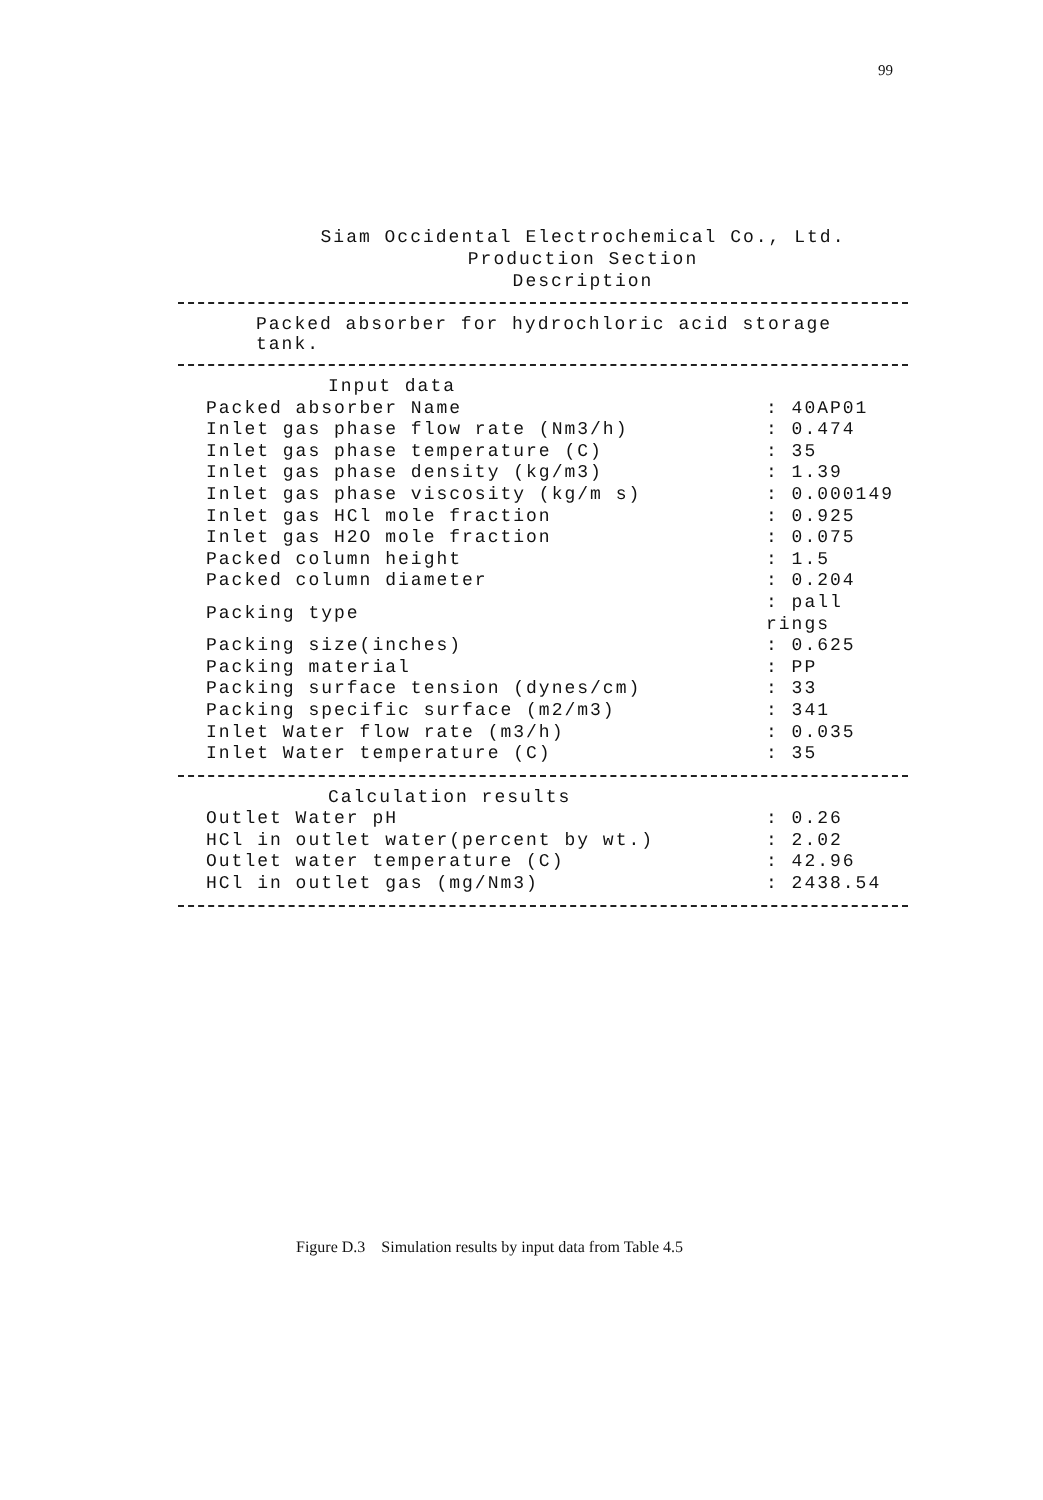99
Siam Occidental Electrochemical Co., Ltd.
Production Section
Description
Packed absorber for hydrochloric acid storage tank.
| Input data | |
| Packed absorber Name | : 40AP01 |
| Inlet gas phase flow rate (Nm3/h) | : 0.474 |
| Inlet gas phase temperature (C) | : 35 |
| Inlet gas phase density (kg/m3) | : 1.39 |
| Inlet gas phase viscosity (kg/m s) | : 0.000149 |
| Inlet gas HCl mole fraction | : 0.925 |
| Inlet gas H2O mole fraction | : 0.075 |
| Packed column height | : 1.5 |
| Packed column diameter | : 0.204 |
| Packing type | : pall rings |
| Packing size(inches) | : 0.625 |
| Packing material | : PP |
| Packing surface tension (dynes/cm) | : 33 |
| Packing specific surface (m2/m3) | : 341 |
| Inlet Water flow rate (m3/h) | : 0.035 |
| Inlet Water temperature (C) | : 35 |
| Calculation results | |
| Outlet Water pH | : 0.26 |
| HCl in outlet water(percent by wt.) | : 2.02 |
| Outlet water temperature (C) | : 42.96 |
| HCl in outlet gas (mg/Nm3) | : 2438.54 |
Figure D.3 Simulation results by input data from Table 4.5